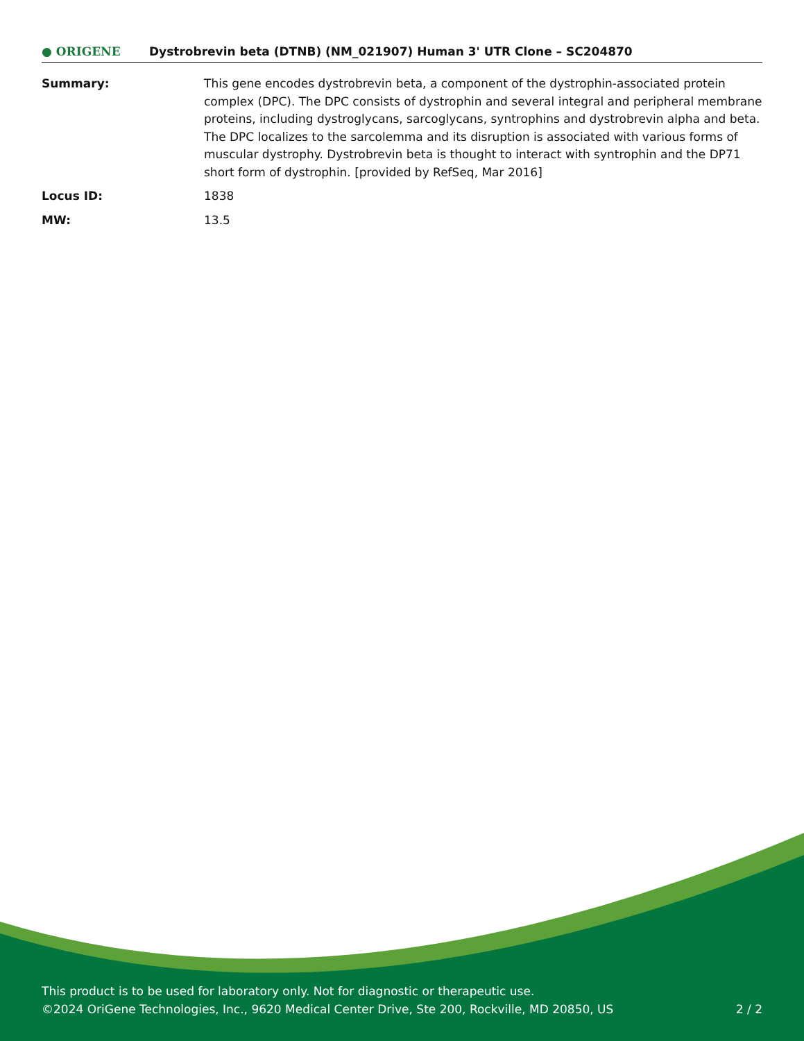● ORIGENE
Dystrobrevin beta (DTNB) (NM_021907) Human 3' UTR Clone – SC204870
| Summary: | This gene encodes dystrobrevin beta, a component of the dystrophin-associated protein complex (DPC). The DPC consists of dystrophin and several integral and peripheral membrane proteins, including dystroglycans, sarcoglycans, syntrophins and dystrobrevin alpha and beta. The DPC localizes to the sarcolemma and its disruption is associated with various forms of muscular dystrophy. Dystrobrevin beta is thought to interact with syntrophin and the DP71 short form of dystrophin. [provided by RefSeq, Mar 2016] |
| Locus ID: | 1838 |
| MW: | 13.5 |
This product is to be used for laboratory only. Not for diagnostic or therapeutic use.
©2024 OriGene Technologies, Inc., 9620 Medical Center Drive, Ste 200, Rockville, MD 20850, US 2 / 2